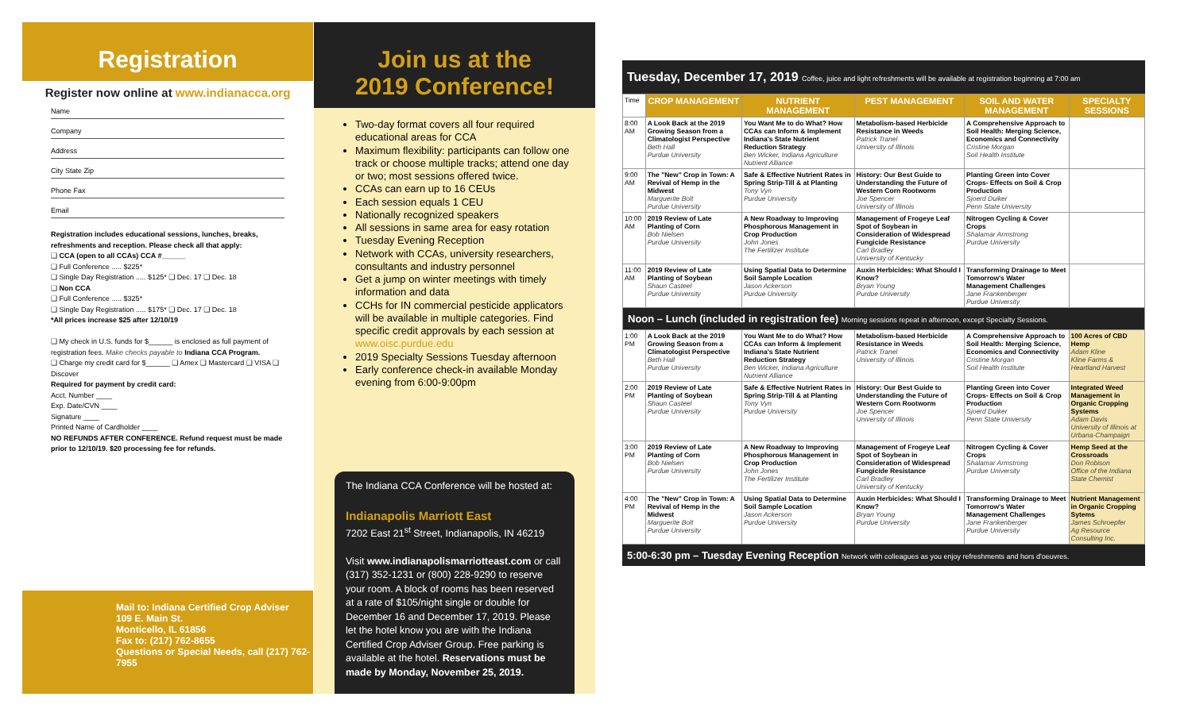Registration
Register now online at www.indianacca.org
Name
Company
Address
City State Zip
Phone Fax
Email
Registration includes educational sessions, lunches, breaks, refreshments and reception. Please check all that apply:
❑ CCA (open to all CCAs) CCA #______
❑ Full Conference ..... $225*
❑ Single Day Registration ..... $125* ❑ Dec. 17 ❑ Dec. 18
❑ Non CCA
❑ Full Conference ..... $325*
❑ Single Day Registration ..... $175* ❑ Dec. 17 ❑ Dec. 18
*All prices increase $25 after 12/10/19
❑ My check in U.S. funds for $______ is enclosed as full payment of registration fees. Make checks payable to Indiana CCA Program.
❑ Charge my credit card for $______ ❑ Amex ❑ Mastercard ❑ VISA ❑ Discover
Required for payment by credit card:
Acct. Number ____
Exp. Date/CVN ____
Signature ____
Printed Name of Cardholder ____
NO REFUNDS AFTER CONFERENCE. Refund request must be made prior to 12/10/19. $20 processing fee for refunds.
Mail to: Indiana Certified Crop Adviser
109 E. Main St.
Monticello, IL 61856
Fax to: (217) 762-8655
Questions or Special Needs, call (217) 762-7955
Join us at the
2019 Conference!
Two-day format covers all four required educational areas for CCA
Maximum flexibility: participants can follow one track or choose multiple tracks; attend one day or two; most sessions offered twice.
CCAs can earn up to 16 CEUs
Each session equals 1 CEU
Nationally recognized speakers
All sessions in same area for easy rotation
Tuesday Evening Reception
Network with CCAs, university researchers, consultants and industry personnel
Get a jump on winter meetings with timely information and data
CCHs for IN commercial pesticide applicators will be available in multiple categories. Find specific credit approvals by each session at www.oisc.purdue.edu
2019 Specialty Sessions Tuesday afternoon
Early conference check-in available Monday evening from 6:00-9:00pm
The Indiana CCA Conference will be hosted at:
Indianapolis Marriott East
7202 East 21<sup>st</sup> Street, Indianapolis, IN 46219
Visit www.indianapolismarriotteast.com or call (317) 352-1231 or (800) 228-9290 to reserve your room. A block of rooms has been reserved at a rate of $105/night single or double for December 16 and December 17, 2019. Please let the hotel know you are with the Indiana Certified Crop Adviser Group. Free parking is available at the hotel. Reservations must be made by Monday, November 25, 2019.
Tuesday, December 17, 2019 Coffee, juice and light refreshments will be available at registration beginning at 7:00 am
| Time | CROP MANAGEMENT | NUTRIENT MANAGEMENT | PEST MANAGEMENT | SOIL AND WATER MANAGEMENT | SPECIALTY SESSIONS |
| 8:00 AM | A Look Back at the 2019 Growing Season from a Climatologist Perspective Beth Hall Purdue University | You Want Me to do What? How CCAs can Inform & Implement Indiana's State Nutrient Reduction Strategy Ben Wicker, Indiana Agriculture Nutrient Alliance | Metabolism-based Herbicide Resistance in Weeds Patrick Tranel University of Illinois | A Comprehensive Approach to Soil Health: Merging Science, Economics and Connectivity Cristine Morgan Soil Health Institute | |
| 9:00 AM | The "New" Crop in Town: A Revival of Hemp in the Midwest Marguerite Bolt Purdue University | Safe & Effective Nutrient Rates in Spring Strip-Till & at Planting Tony Vyn Purdue University | History: Our Best Guide to Understanding the Future of Western Corn Rootworm Joe Spencer University of Illinois | Planting Green into Cover Crops- Effects on Soil & Crop Production Sjoerd Duiker Penn State University | |
| 10:00 AM | 2019 Review of Late Planting of Corn Bob Nielsen Purdue University | A New Roadway to Improving Phosphorous Management in Crop Production John Jones The Fertilizer Institute | Management of Frogeye Leaf Spot of Soybean in Consideration of Widespread Fungicide Resistance Carl Bradley University of Kentucky | Nitrogen Cycling & Cover Crops Shalamar Armstrong Purdue University | |
| 11:00 AM | 2019 Review of Late Planting of Soybean Shaun Casteel Purdue University | Using Spatial Data to Determine Soil Sample Location Jason Ackerson Purdue University | Auxin Herbicides: What Should I Know? Bryan Young Purdue University | Transforming Drainage to Meet Tomorrow's Water Management Challenges Jane Frankenberger Purdue University | |
| Noon – Lunch (included in registration fee) Morning sessions repeat in afternoon, except Specialty Sessions. | | | | | |
| 1:00 PM | A Look Back at the 2019 Growing Season from a Climatologist Perspective Beth Hall Purdue University | You Want Me to do What? How CCAs can Inform & Implement Indiana's State Nutrient Reduction Strategy Ben Wicker, Indiana Agriculture Nutrient Alliance | Metabolism-based Herbicide Resistance in Weeds Patrick Tranel University of Illinois | A Comprehensive Approach to Soil Health: Merging Science, Economics and Connectivity Cristine Morgan Soil Health Institute | 100 Acres of CBD Hemp Adam Kline Kline Farms & Heartland Harvest |
| 2:00 PM | 2019 Review of Late Planting of Soybean Shaun Casteel Purdue University | Safe & Effective Nutrient Rates in Spring Strip-Till & at Planting Tony Vyn Purdue University | History: Our Best Guide to Understanding the Future of Western Corn Rootworm Joe Spencer University of Illinois | Planting Green into Cover Crops- Effects on Soil & Crop Production Sjoerd Duiker Penn State University | Integrated Weed Management in Organic Cropping Systems Adam Davis University of Illinois at Urbana-Champaign |
| 3:00 PM | 2019 Review of Late Planting of Corn Bob Nielsen Purdue University | A New Roadway to Improving Phosphorous Management in Crop Production John Jones The Fertilizer Institute | Management of Frogeye Leaf Spot of Soybean in Consideration of Widespread Fungicide Resistance Carl Bradley University of Kentucky | Nitrogen Cycling & Cover Crops Shalamar Armstrong Purdue University | Hemp Seed at the Crossroads Don Robison Office of the Indiana State Chemist |
| 4:00 PM | The "New" Crop in Town: A Revival of Hemp in the Midwest Marguerite Bolt Purdue University | Using Spatial Data to Determine Soil Sample Location Jason Ackerson Purdue University | Auxin Herbicides: What Should I Know? Bryan Young Purdue University | Transforming Drainage to Meet Tomorrow's Water Management Challenges Jane Frankenberger Purdue University | Nutrient Management in Organic Cropping Sytems James Schroepfer Ag Resource Consulting Inc. |
5:00-6:30 pm – Tuesday Evening Reception Network with colleagues as you enjoy refreshments and hors d'oeuvres.